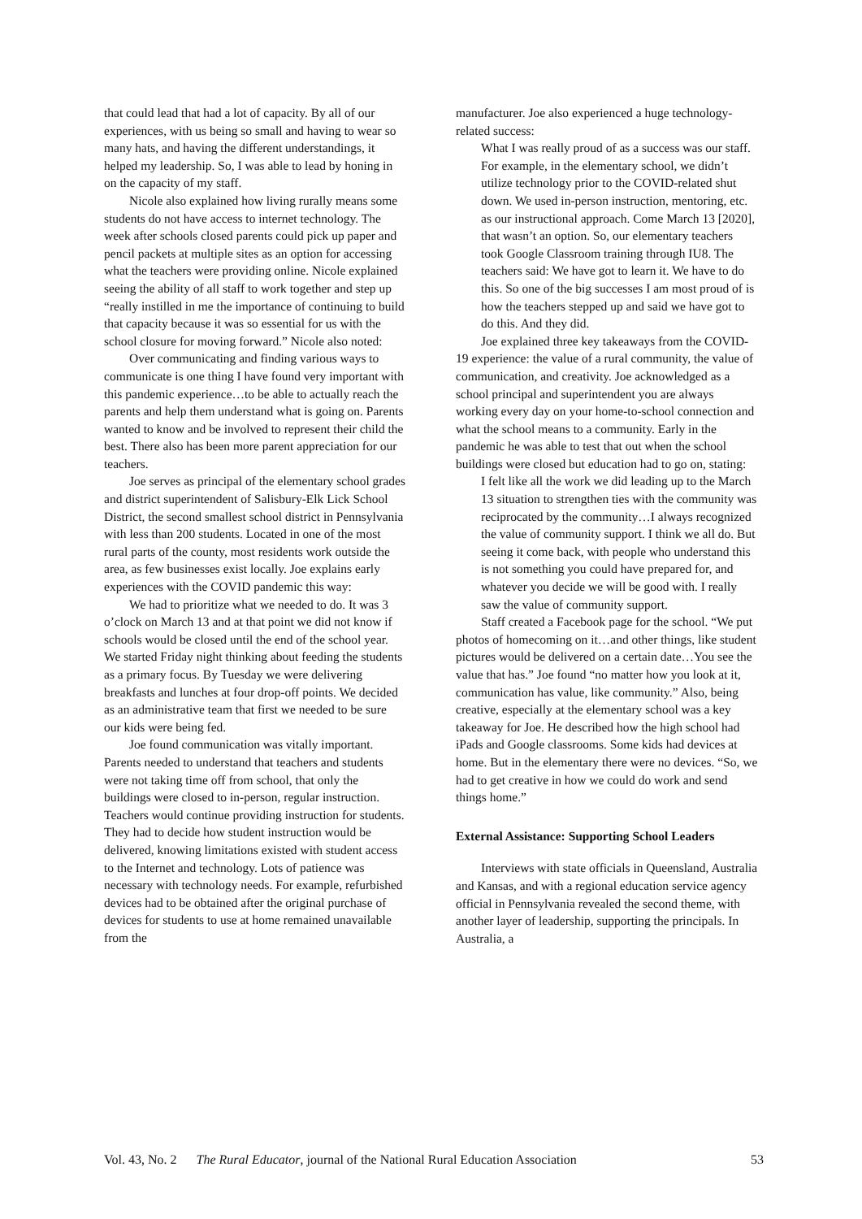that could lead that had a lot of capacity. By all of our experiences, with us being so small and having to wear so many hats, and having the different understandings, it helped my leadership. So, I was able to lead by honing in on the capacity of my staff.
Nicole also explained how living rurally means some students do not have access to internet technology. The week after schools closed parents could pick up paper and pencil packets at multiple sites as an option for accessing what the teachers were providing online. Nicole explained seeing the ability of all staff to work together and step up “really instilled in me the importance of continuing to build that capacity because it was so essential for us with the school closure for moving forward.” Nicole also noted:
Over communicating and finding various ways to communicate is one thing I have found very important with this pandemic experience…to be able to actually reach the parents and help them understand what is going on. Parents wanted to know and be involved to represent their child the best. There also has been more parent appreciation for our teachers.
Joe serves as principal of the elementary school grades and district superintendent of Salisbury-Elk Lick School District, the second smallest school district in Pennsylvania with less than 200 students. Located in one of the most rural parts of the county, most residents work outside the area, as few businesses exist locally. Joe explains early experiences with the COVID pandemic this way:
We had to prioritize what we needed to do. It was 3 o’clock on March 13 and at that point we did not know if schools would be closed until the end of the school year. We started Friday night thinking about feeding the students as a primary focus. By Tuesday we were delivering breakfasts and lunches at four drop-off points. We decided as an administrative team that first we needed to be sure our kids were being fed.
Joe found communication was vitally important. Parents needed to understand that teachers and students were not taking time off from school, that only the buildings were closed to in-person, regular instruction. Teachers would continue providing instruction for students. They had to decide how student instruction would be delivered, knowing limitations existed with student access to the Internet and technology. Lots of patience was necessary with technology needs. For example, refurbished devices had to be obtained after the original purchase of devices for students to use at home remained unavailable from the
manufacturer. Joe also experienced a huge technology-related success:
What I was really proud of as a success was our staff. For example, in the elementary school, we didn’t utilize technology prior to the COVID-related shut down. We used in-person instruction, mentoring, etc. as our instructional approach. Come March 13 [2020], that wasn’t an option. So, our elementary teachers took Google Classroom training through IU8. The teachers said: We have got to learn it. We have to do this. So one of the big successes I am most proud of is how the teachers stepped up and said we have got to do this. And they did.
Joe explained three key takeaways from the COVID-19 experience: the value of a rural community, the value of communication, and creativity. Joe acknowledged as a school principal and superintendent you are always working every day on your home-to-school connection and what the school means to a community. Early in the pandemic he was able to test that out when the school buildings were closed but education had to go on, stating:
I felt like all the work we did leading up to the March 13 situation to strengthen ties with the community was reciprocated by the community…I always recognized the value of community support. I think we all do. But seeing it come back, with people who understand this is not something you could have prepared for, and whatever you decide we will be good with. I really saw the value of community support.
Staff created a Facebook page for the school. “We put photos of homecoming on it…and other things, like student pictures would be delivered on a certain date…You see the value that has.” Joe found “no matter how you look at it, communication has value, like community.” Also, being creative, especially at the elementary school was a key takeaway for Joe. He described how the high school had iPads and Google classrooms. Some kids had devices at home. But in the elementary there were no devices. “So, we had to get creative in how we could do work and send things home.”
External Assistance: Supporting School Leaders
Interviews with state officials in Queensland, Australia and Kansas, and with a regional education service agency official in Pennsylvania revealed the second theme, with another layer of leadership, supporting the principals. In Australia, a
Vol. 43, No. 2 The Rural Educator, journal of the National Rural Education Association 53